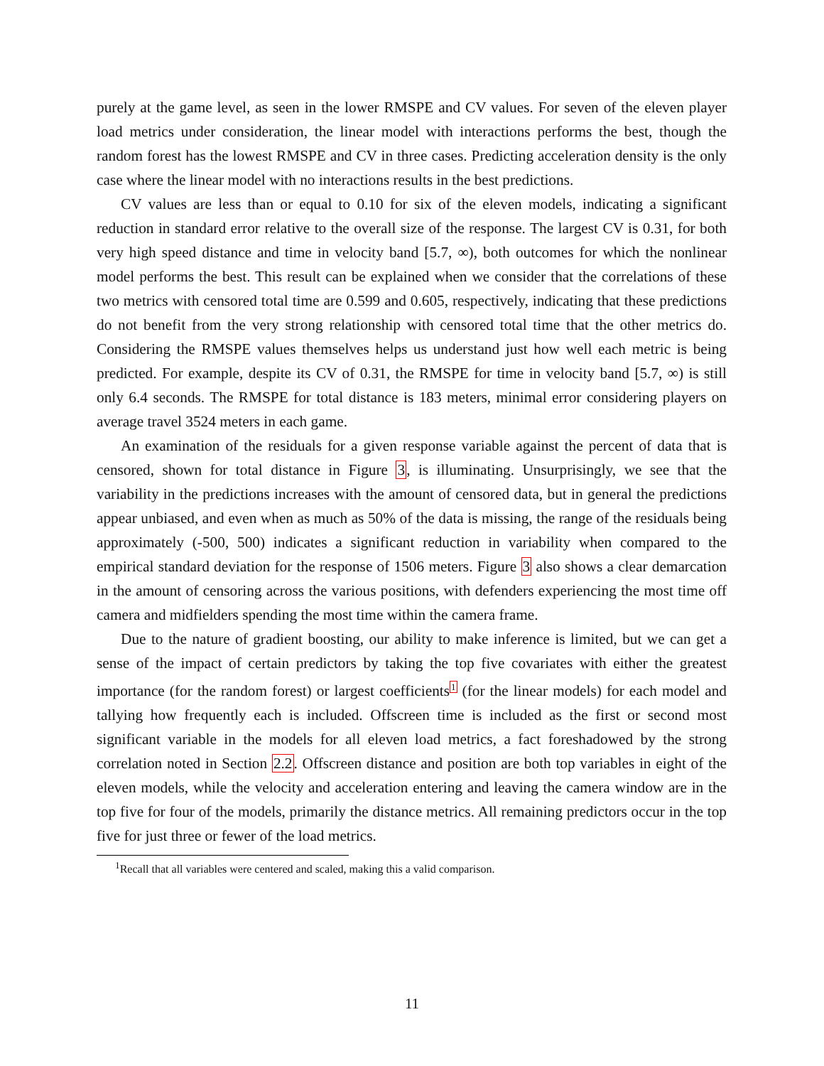purely at the game level, as seen in the lower RMSPE and CV values. For seven of the eleven player load metrics under consideration, the linear model with interactions performs the best, though the random forest has the lowest RMSPE and CV in three cases. Predicting acceleration density is the only case where the linear model with no interactions results in the best predictions.
CV values are less than or equal to 0.10 for six of the eleven models, indicating a significant reduction in standard error relative to the overall size of the response. The largest CV is 0.31, for both very high speed distance and time in velocity band [5.7, ∞), both outcomes for which the nonlinear model performs the best. This result can be explained when we consider that the correlations of these two metrics with censored total time are 0.599 and 0.605, respectively, indicating that these predictions do not benefit from the very strong relationship with censored total time that the other metrics do. Considering the RMSPE values themselves helps us understand just how well each metric is being predicted. For example, despite its CV of 0.31, the RMSPE for time in velocity band [5.7, ∞) is still only 6.4 seconds. The RMSPE for total distance is 183 meters, minimal error considering players on average travel 3524 meters in each game.
An examination of the residuals for a given response variable against the percent of data that is censored, shown for total distance in Figure 3, is illuminating. Unsurprisingly, we see that the variability in the predictions increases with the amount of censored data, but in general the predictions appear unbiased, and even when as much as 50% of the data is missing, the range of the residuals being approximately (-500, 500) indicates a significant reduction in variability when compared to the empirical standard deviation for the response of 1506 meters. Figure 3 also shows a clear demarcation in the amount of censoring across the various positions, with defenders experiencing the most time off camera and midfielders spending the most time within the camera frame.
Due to the nature of gradient boosting, our ability to make inference is limited, but we can get a sense of the impact of certain predictors by taking the top five covariates with either the greatest importance (for the random forest) or largest coefficients<sup>1</sup> (for the linear models) for each model and tallying how frequently each is included. Offscreen time is included as the first or second most significant variable in the models for all eleven load metrics, a fact foreshadowed by the strong correlation noted in Section 2.2. Offscreen distance and position are both top variables in eight of the eleven models, while the velocity and acceleration entering and leaving the camera window are in the top five for four of the models, primarily the distance metrics. All remaining predictors occur in the top five for just three or fewer of the load metrics.
<sup>1</sup> Recall that all variables were centered and scaled, making this a valid comparison.
11